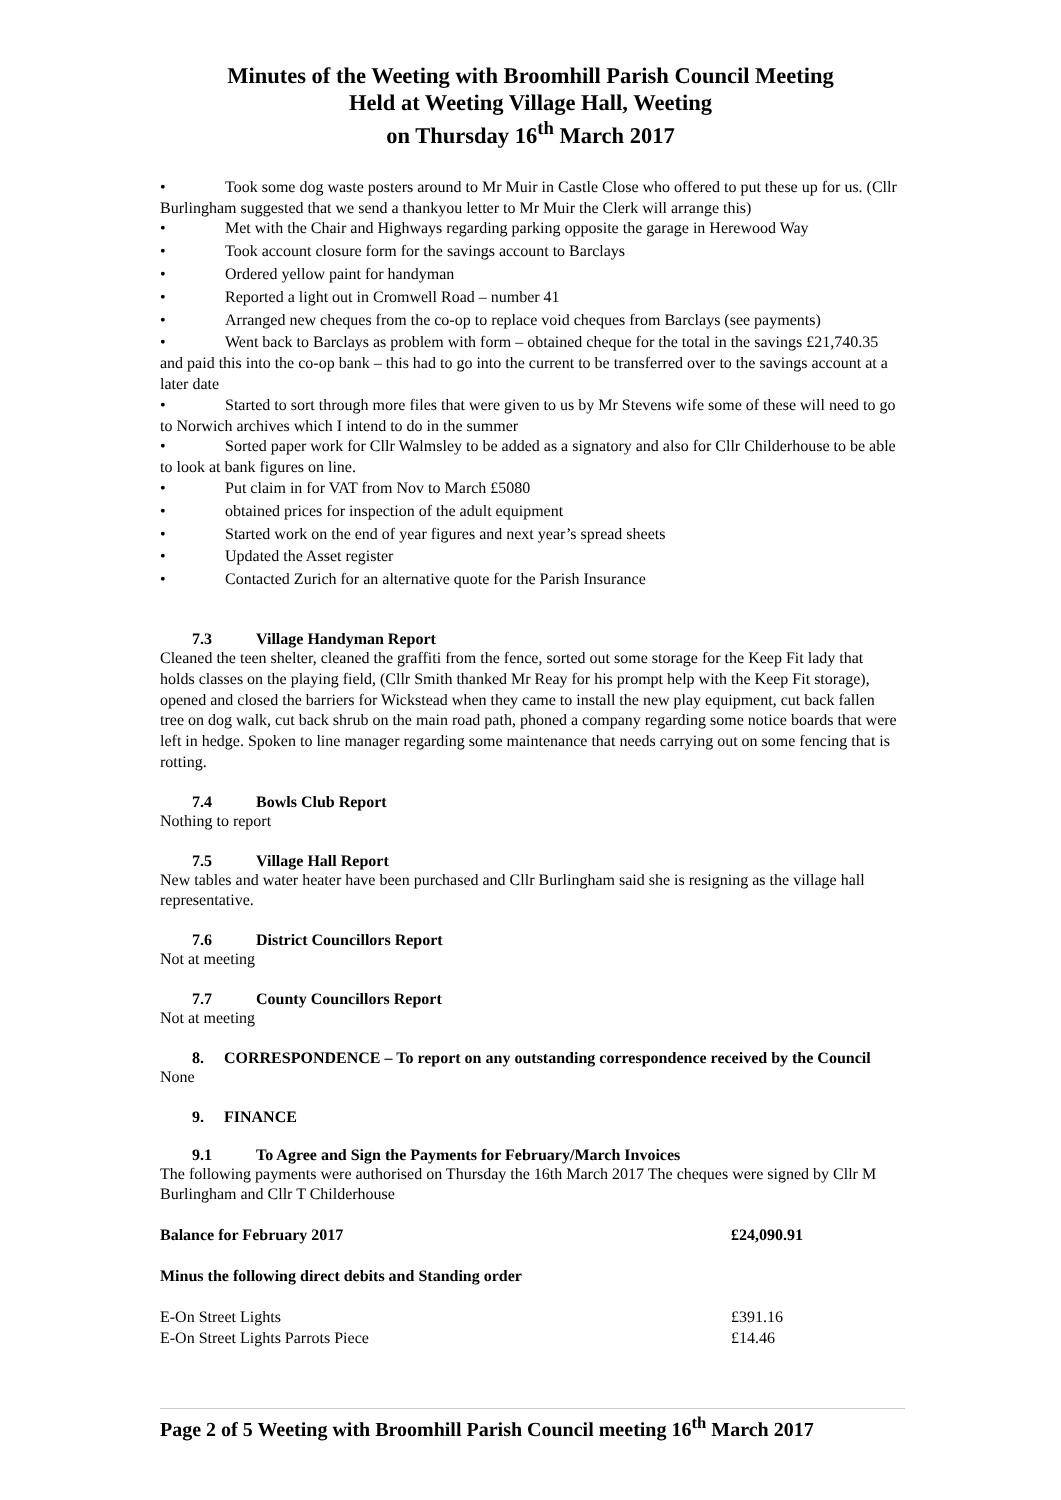Minutes of the Weeting with Broomhill Parish Council Meeting
Held at Weeting Village Hall, Weeting
on Thursday 16<sup>th</sup> March 2017
• Took some dog waste posters around to Mr Muir in Castle Close who offered to put these up for us. (Cllr Burlingham suggested that we send a thankyou letter to Mr Muir the Clerk will arrange this)
• Met with the Chair and Highways regarding parking opposite the garage in Herewood Way
• Took account closure form for the savings account to Barclays
• Ordered yellow paint for handyman
• Reported a light out in Cromwell Road – number 41
• Arranged new cheques from the co-op to replace void cheques from Barclays (see payments)
• Went back to Barclays as problem with form – obtained cheque for the total in the savings £21,740.35 and paid this into the co-op bank – this had to go into the current to be transferred over to the savings account at a later date
• Started to sort through more files that were given to us by Mr Stevens wife some of these will need to go to Norwich archives which I intend to do in the summer
• Sorted paper work for Cllr Walmsley to be added as a signatory and also for Cllr Childerhouse to be able to look at bank figures on line.
• Put claim in for VAT from Nov to March £5080
• obtained prices for inspection of the adult equipment
• Started work on the end of year figures and next year’s spread sheets
• Updated the Asset register
• Contacted Zurich for an alternative quote for the Parish Insurance
7.3 Village Handyman Report
Cleaned the teen shelter, cleaned the graffiti from the fence, sorted out some storage for the Keep Fit lady that holds classes on the playing field, (Cllr Smith thanked Mr Reay for his prompt help with the Keep Fit storage), opened and closed the barriers for Wickstead when they came to install the new play equipment, cut back fallen tree on dog walk, cut back shrub on the main road path, phoned a company regarding some notice boards that were left in hedge. Spoken to line manager regarding some maintenance that needs carrying out on some fencing that is rotting.
7.4 Bowls Club Report
Nothing to report
7.5 Village Hall Report
New tables and water heater have been purchased and Cllr Burlingham said she is resigning as the village hall representative.
7.6 District Councillors Report
Not at meeting
7.7 County Councillors Report
Not at meeting
8. CORRESPONDENCE – To report on any outstanding correspondence received by the Council
None
9. FINANCE
9.1 To Agree and Sign the Payments for February/March Invoices
The following payments were authorised on Thursday the 16th March 2017 The cheques were signed by Cllr M Burlingham and Cllr T Childerhouse
| Balance for February 2017 | £24,090.91 |
| Minus the following direct debits and Standing order | |
| E-On Street Lights | £391.16 |
| E-On Street Lights Parrots Piece | £14.46 |
Page 2 of 5 Weeting with Broomhill Parish Council meeting 16<sup>th</sup> March 2017